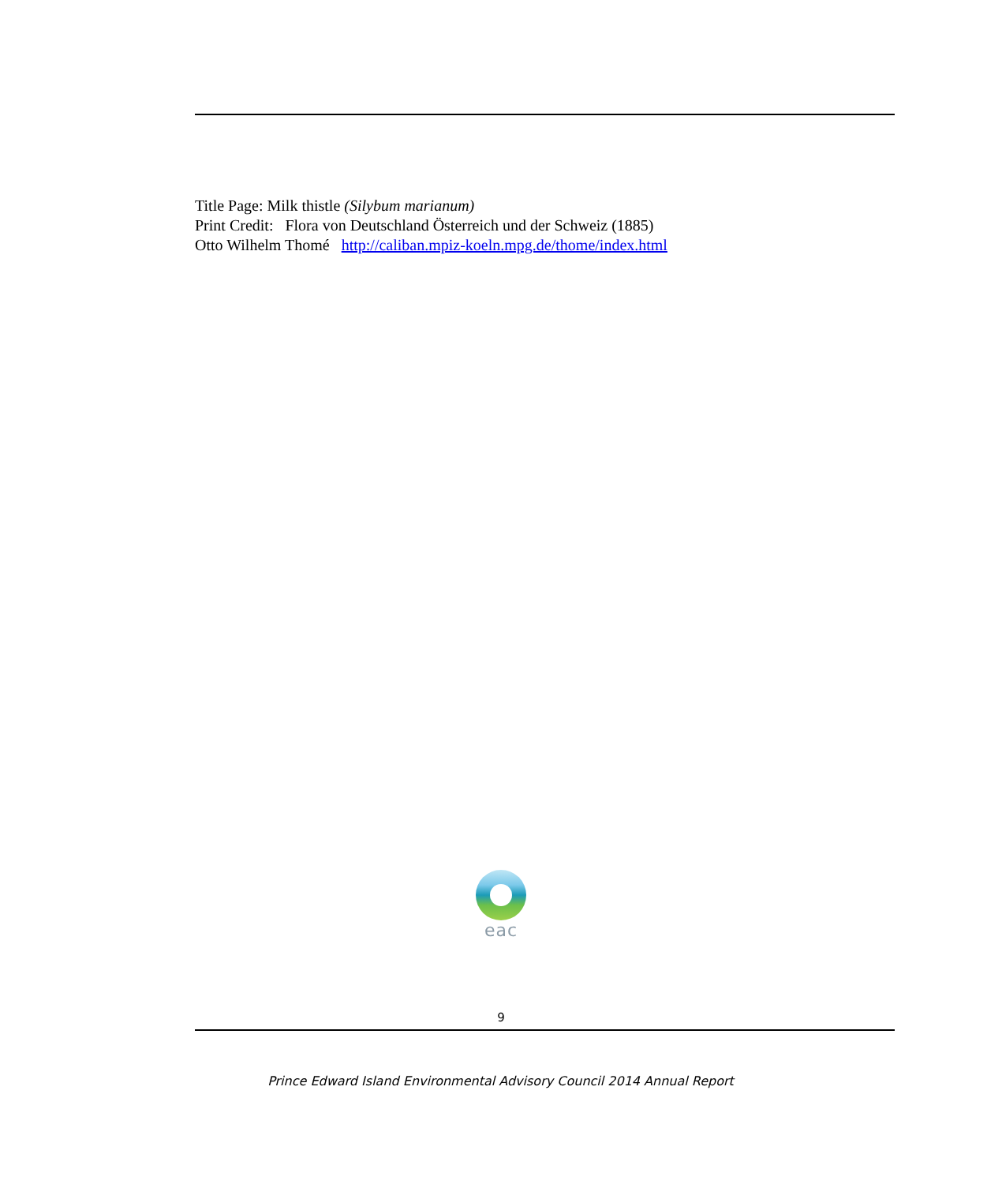Title Page: Milk thistle (Silybum marianum)
Print Credit: Flora von Deutschland Österreich und der Schweiz (1885)
Otto Wilhelm Thomé http://caliban.mpiz-koeln.mpg.de/thome/index.html
eac
9
Prince Edward Island Environmental Advisory Council 2014 Annual Report